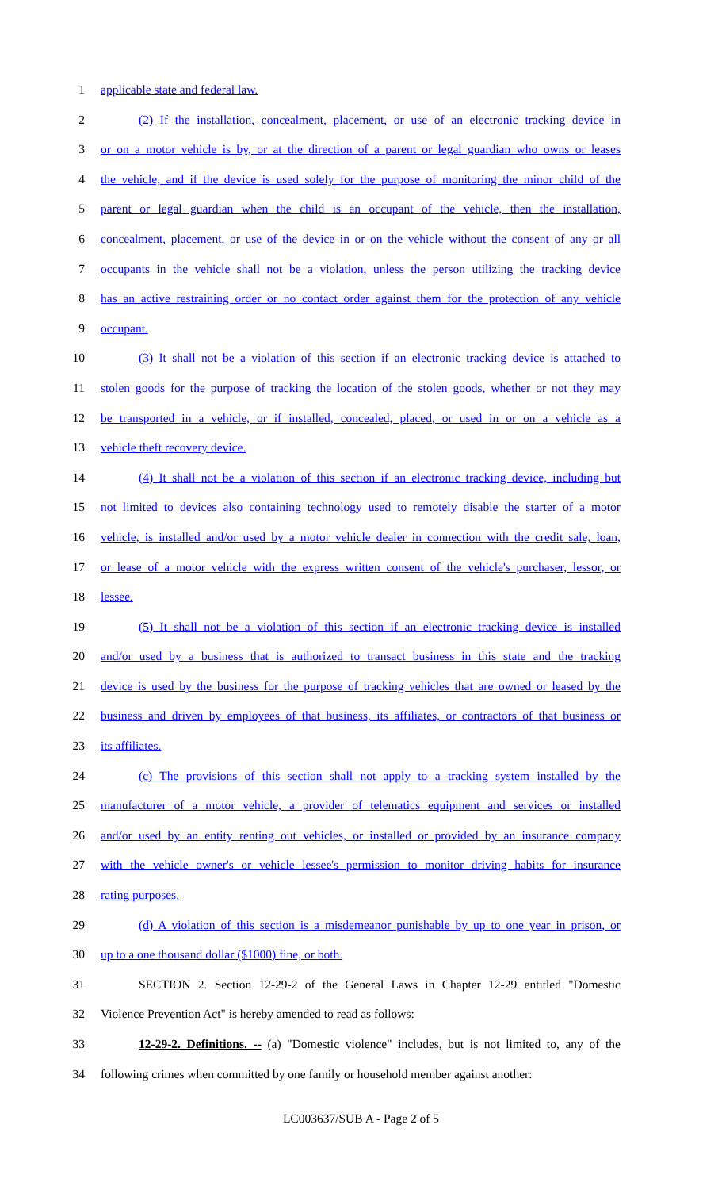1 applicable state and federal law.
2 (2) If the installation, concealment, placement, or use of an electronic tracking device in
3 or on a motor vehicle is by, or at the direction of a parent or legal guardian who owns or leases
4 the vehicle, and if the device is used solely for the purpose of monitoring the minor child of the
5 parent or legal guardian when the child is an occupant of the vehicle, then the installation,
6 concealment, placement, or use of the device in or on the vehicle without the consent of any or all
7 occupants in the vehicle shall not be a violation, unless the person utilizing the tracking device
8 has an active restraining order or no contact order against them for the protection of any vehicle
9 occupant.
10 (3) It shall not be a violation of this section if an electronic tracking device is attached to
11 stolen goods for the purpose of tracking the location of the stolen goods, whether or not they may
12 be transported in a vehicle, or if installed, concealed, placed, or used in or on a vehicle as a
13 vehicle theft recovery device.
14 (4) It shall not be a violation of this section if an electronic tracking device, including but
15 not limited to devices also containing technology used to remotely disable the starter of a motor
16 vehicle, is installed and/or used by a motor vehicle dealer in connection with the credit sale, loan,
17 or lease of a motor vehicle with the express written consent of the vehicle's purchaser, lessor, or
18 lessee.
19 (5) It shall not be a violation of this section if an electronic tracking device is installed
20 and/or used by a business that is authorized to transact business in this state and the tracking
21 device is used by the business for the purpose of tracking vehicles that are owned or leased by the
22 business and driven by employees of that business, its affiliates, or contractors of that business or
23 its affiliates.
24 (c) The provisions of this section shall not apply to a tracking system installed by the
25 manufacturer of a motor vehicle, a provider of telematics equipment and services or installed
26 and/or used by an entity renting out vehicles, or installed or provided by an insurance company
27 with the vehicle owner's or vehicle lessee's permission to monitor driving habits for insurance
28 rating purposes.
29 (d) A violation of this section is a misdemeanor punishable by up to one year in prison, or
30 up to a one thousand dollar ($1000) fine, or both.
31 SECTION 2. Section 12-29-2 of the General Laws in Chapter 12-29 entitled "Domestic
32 Violence Prevention Act" is hereby amended to read as follows:
33 12-29-2. Definitions. -- (a) "Domestic violence" includes, but is not limited to, any of the
34 following crimes when committed by one family or household member against another:
LC003637/SUB A - Page 2 of 5